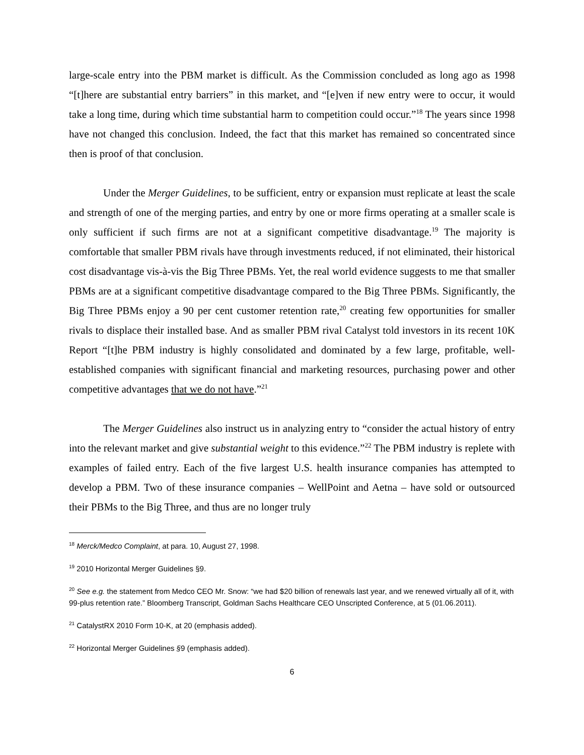large-scale entry into the PBM market is difficult. As the Commission concluded as long ago as 1998 “[t]here are substantial entry barriers” in this market, and “[e]ven if new entry were to occur, it would take a long time, during which time substantial harm to competition could occur.”<sup>18</sup> The years since 1998 have not changed this conclusion. Indeed, the fact that this market has remained so concentrated since then is proof of that conclusion.
Under the Merger Guidelines, to be sufficient, entry or expansion must replicate at least the scale and strength of one of the merging parties, and entry by one or more firms operating at a smaller scale is only sufficient if such firms are not at a significant competitive disadvantage.<sup>19</sup> The majority is comfortable that smaller PBM rivals have through investments reduced, if not eliminated, their historical cost disadvantage vis-à-vis the Big Three PBMs. Yet, the real world evidence suggests to me that smaller PBMs are at a significant competitive disadvantage compared to the Big Three PBMs. Significantly, the Big Three PBMs enjoy a 90 per cent customer retention rate,<sup>20</sup> creating few opportunities for smaller rivals to displace their installed base. And as smaller PBM rival Catalyst told investors in its recent 10K Report “[t]he PBM industry is highly consolidated and dominated by a few large, profitable, well-established companies with significant financial and marketing resources, purchasing power and other competitive advantages that we do not have.”<sup>21</sup>
The Merger Guidelines also instruct us in analyzing entry to “consider the actual history of entry into the relevant market and give substantial weight to this evidence.”<sup>22</sup> The PBM industry is replete with examples of failed entry. Each of the five largest U.S. health insurance companies has attempted to develop a PBM. Two of these insurance companies – WellPoint and Aetna – have sold or outsourced their PBMs to the Big Three, and thus are no longer truly
<sup>18</sup> Merck/Medco Complaint, at para. 10, August 27, 1998.
<sup>19</sup> 2010 Horizontal Merger Guidelines §9.
<sup>20</sup> See e.g. the statement from Medco CEO Mr. Snow: “we had $20 billion of renewals last year, and we renewed virtually all of it, with 99-plus retention rate.” Bloomberg Transcript, Goldman Sachs Healthcare CEO Unscripted Conference, at 5 (01.06.2011).
<sup>21</sup> CatalystRX 2010 Form 10-K, at 20 (emphasis added).
<sup>22</sup> Horizontal Merger Guidelines §9 (emphasis added).
6